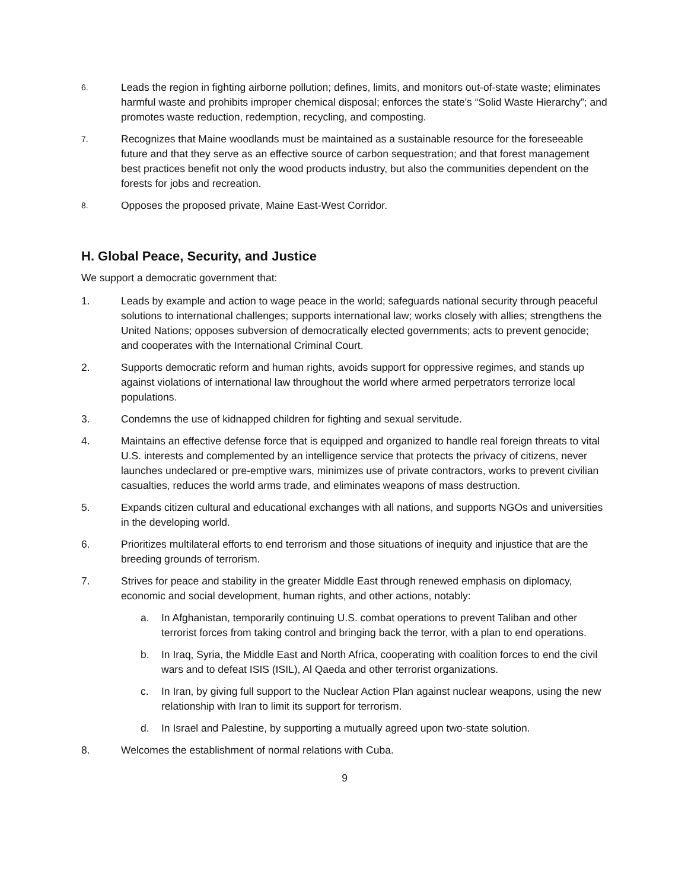6.
Leads the region in fighting airborne pollution; defines, limits, and monitors out-of-state waste; eliminates harmful waste and prohibits improper chemical disposal; enforces the state's “Solid Waste Hierarchy”; and promotes waste reduction, redemption, recycling, and composting.
7.
Recognizes that Maine woodlands must be maintained as a sustainable resource for the foreseeable future and that they serve as an effective source of carbon sequestration; and that forest management best practices benefit not only the wood products industry, but also the communities dependent on the forests for jobs and recreation.
8.
Opposes the proposed private, Maine East-West Corridor.
H. Global Peace, Security, and Justice
We support a democratic government that:
1. Leads by example and action to wage peace in the world; safeguards national security through peaceful solutions to international challenges; supports international law; works closely with allies; strengthens the United Nations; opposes subversion of democratically elected governments; acts to prevent genocide; and cooperates with the International Criminal Court.
2. Supports democratic reform and human rights, avoids support for oppressive regimes, and stands up against violations of international law throughout the world where armed perpetrators terrorize local populations.
3. Condemns the use of kidnapped children for fighting and sexual servitude.
4. Maintains an effective defense force that is equipped and organized to handle real foreign threats to vital U.S. interests and complemented by an intelligence service that protects the privacy of citizens, never launches undeclared or pre-emptive wars, minimizes use of private contractors, works to prevent civilian casualties, reduces the world arms trade, and eliminates weapons of mass destruction.
5. Expands citizen cultural and educational exchanges with all nations, and supports NGOs and universities in the developing world.
6. Prioritizes multilateral efforts to end terrorism and those situations of inequity and injustice that are the breeding grounds of terrorism.
7. Strives for peace and stability in the greater Middle East through renewed emphasis on diplomacy, economic and social development, human rights, and other actions, notably:
a. In Afghanistan, temporarily continuing U.S. combat operations to prevent Taliban and other terrorist forces from taking control and bringing back the terror, with a plan to end operations.
b. In Iraq, Syria, the Middle East and North Africa, cooperating with coalition forces to end the civil wars and to defeat ISIS (ISIL), Al Qaeda and other terrorist organizations.
c. In Iran, by giving full support to the Nuclear Action Plan against nuclear weapons, using the new relationship with Iran to limit its support for terrorism.
d. In Israel and Palestine, by supporting a mutually agreed upon two-state solution.
8. Welcomes the establishment of normal relations with Cuba.
9